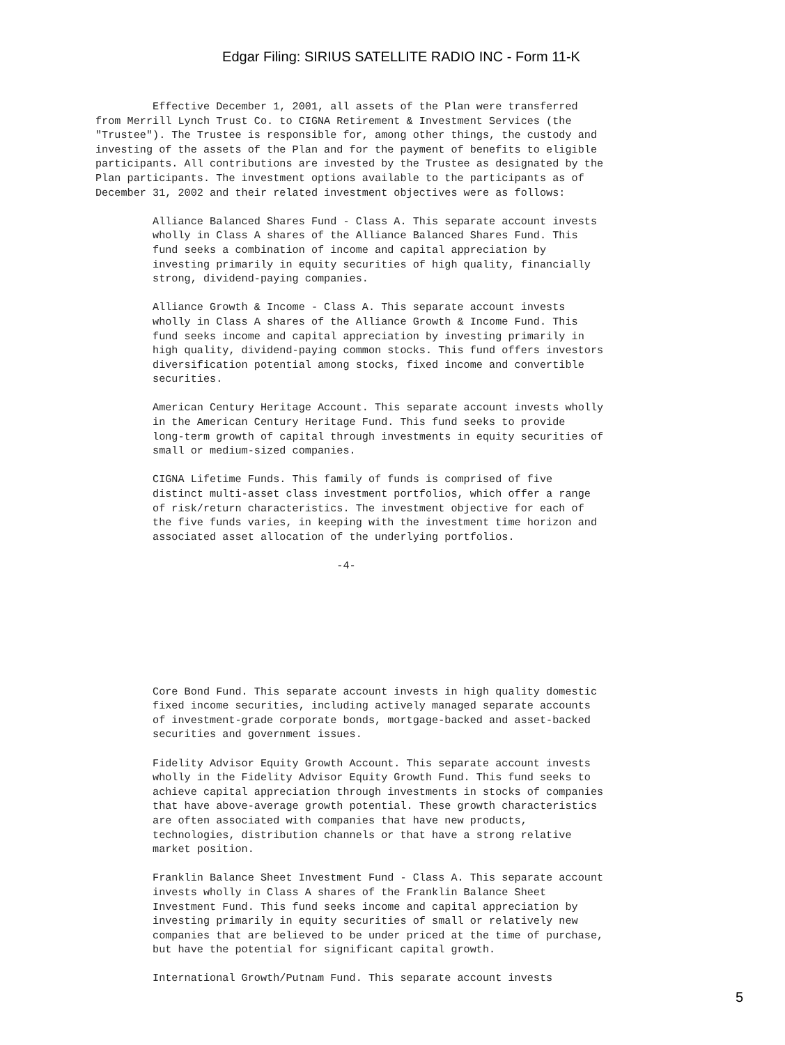Edgar Filing: SIRIUS SATELLITE RADIO INC - Form 11-K
         Effective December 1, 2001, all assets of the Plan were transferred
from Merrill Lynch Trust Co. to CIGNA Retirement & Investment Services (the
"Trustee"). The Trustee is responsible for, among other things, the custody and
investing of the assets of the Plan and for the payment of benefits to eligible
participants. All contributions are invested by the Trustee as designated by the
Plan participants. The investment options available to the participants as of
December 31, 2002 and their related investment objectives were as follows:

         Alliance Balanced Shares Fund - Class A. This separate account invests
         wholly in Class A shares of the Alliance Balanced Shares Fund. This
         fund seeks a combination of income and capital appreciation by
         investing primarily in equity securities of high quality, financially
         strong, dividend-paying companies.

         Alliance Growth & Income - Class A. This separate account invests
         wholly in Class A shares of the Alliance Growth & Income Fund. This
         fund seeks income and capital appreciation by investing primarily in
         high quality, dividend-paying common stocks. This fund offers investors
         diversification potential among stocks, fixed income and convertible
         securities.

         American Century Heritage Account. This separate account invests wholly
         in the American Century Heritage Fund. This fund seeks to provide
         long-term growth of capital through investments in equity securities of
         small or medium-sized companies.

         CIGNA Lifetime Funds. This family of funds is comprised of five
         distinct multi-asset class investment portfolios, which offer a range
         of risk/return characteristics. The investment objective for each of
         the five funds varies, in keeping with the investment time horizon and
         associated asset allocation of the underlying portfolios.

                                      -4-
         Core Bond Fund. This separate account invests in high quality domestic
         fixed income securities, including actively managed separate accounts
         of investment-grade corporate bonds, mortgage-backed and asset-backed
         securities and government issues.

         Fidelity Advisor Equity Growth Account. This separate account invests
         wholly in the Fidelity Advisor Equity Growth Fund. This fund seeks to
         achieve capital appreciation through investments in stocks of companies
         that have above-average growth potential. These growth characteristics
         are often associated with companies that have new products,
         technologies, distribution channels or that have a strong relative
         market position.

         Franklin Balance Sheet Investment Fund - Class A. This separate account
         invests wholly in Class A shares of the Franklin Balance Sheet
         Investment Fund. This fund seeks income and capital appreciation by
         investing primarily in equity securities of small or relatively new
         companies that are believed to be under priced at the time of purchase,
         but have the potential for significant capital growth.

         International Growth/Putnam Fund. This separate account invests
5